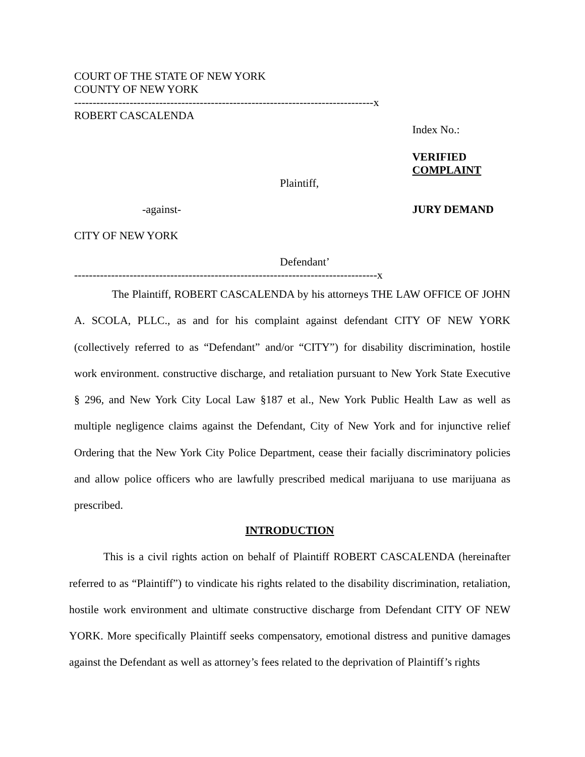COURT OF THE STATE OF NEW YORK
COUNTY OF NEW YORK
---------------------------------------------------------------------------------x
ROBERT CASCALENDA
Index No.:
VERIFIED
COMPLAINT
Plaintiff,
-against- JURY DEMAND
CITY OF NEW YORK
Defendant’
----------------------------------------------------------------------------------x
The Plaintiff, ROBERT CASCALENDA by his attorneys THE LAW OFFICE OF JOHN A. SCOLA, PLLC., as and for his complaint against defendant CITY OF NEW YORK (collectively referred to as “Defendant” and/or “CITY”) for disability discrimination, hostile work environment. constructive discharge, and retaliation pursuant to New York State Executive § 296, and New York City Local Law §187 et al., New York Public Health Law as well as multiple negligence claims against the Defendant, City of New York and for injunctive relief Ordering that the New York City Police Department, cease their facially discriminatory policies and allow police officers who are lawfully prescribed medical marijuana to use marijuana as prescribed.
INTRODUCTION
This is a civil rights action on behalf of Plaintiff ROBERT CASCALENDA (hereinafter referred to as “Plaintiff”) to vindicate his rights related to the disability discrimination, retaliation, hostile work environment and ultimate constructive discharge from Defendant CITY OF NEW YORK. More specifically Plaintiff seeks compensatory, emotional distress and punitive damages against the Defendant as well as attorney’s fees related to the deprivation of Plaintiff’s rights